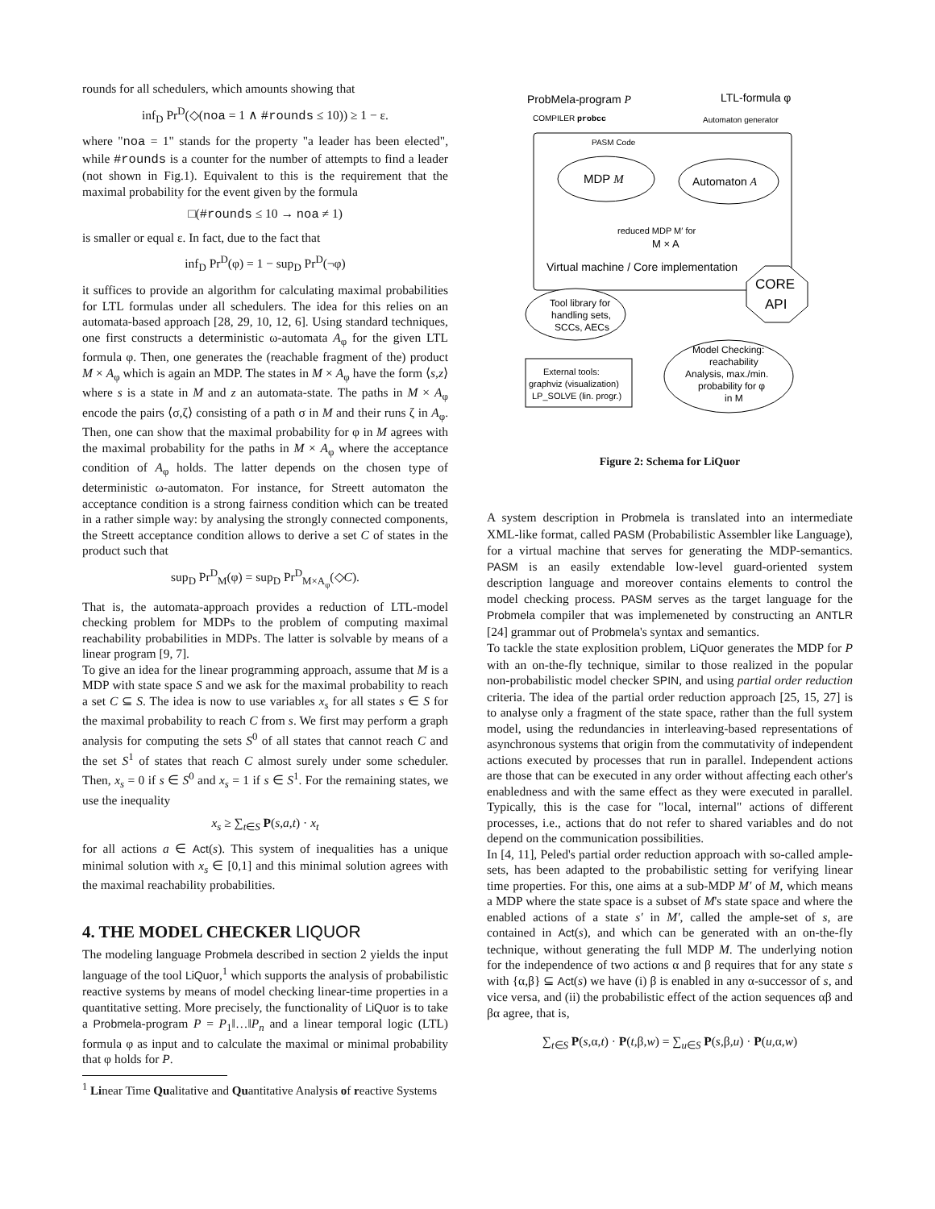rounds for all schedulers, which amounts showing that
inf<sub>D</sub> Pr<sup>D</sup>(◇(noa = 1 ∧ #rounds ≤ 10)) ≥ 1 − ε.
where "noa = 1" stands for the property "a leader has been elected", while #rounds is a counter for the number of attempts to find a leader (not shown in Fig.1). Equivalent to this is the requirement that the maximal probability for the event given by the formula
□(#rounds ≤ 10 → noa ≠ 1)
is smaller or equal ε. In fact, due to the fact that
inf<sub>D</sub> Pr<sup>D</sup>(φ) = 1 − sup<sub>D</sub> Pr<sup>D</sup>(¬φ)
it suffices to provide an algorithm for calculating maximal probabilities for LTL formulas under all schedulers. The idea for this relies on an automata-based approach [28, 29, 10, 12, 6]. Using standard techniques, one first constructs a deterministic ω-automata A<sub>φ</sub> for the given LTL formula φ. Then, one generates the (reachable fragment of the) product M × A<sub>φ</sub> which is again an MDP. The states in M × A<sub>φ</sub> have the form ⟨s,z⟩ where s is a state in M and z an automata-state. The paths in M × A<sub>φ</sub> encode the pairs ⟨σ,ζ⟩ consisting of a path σ in M and their runs ζ in A<sub>φ</sub>. Then, one can show that the maximal probability for φ in M agrees with the maximal probability for the paths in M × A<sub>φ</sub> where the acceptance condition of A<sub>φ</sub> holds. The latter depends on the chosen type of deterministic ω-automaton. For instance, for Streett automaton the acceptance condition is a strong fairness condition which can be treated in a rather simple way: by analysing the strongly connected components, the Streett acceptance condition allows to derive a set C of states in the product such that
sup<sub>D</sub> Pr<sup>D</sup><sub>M</sub>(φ) = sup<sub>D</sub> Pr<sup>D</sup><sub>M×A<sub>φ</sub></sub>(◇C).
That is, the automata-approach provides a reduction of LTL-model checking problem for MDPs to the problem of computing maximal reachability probabilities in MDPs. The latter is solvable by means of a linear program [9, 7].
To give an idea for the linear programming approach, assume that M is a MDP with state space S and we ask for the maximal probability to reach a set C ⊆ S. The idea is now to use variables x<sub>s</sub> for all states s ∈ S for the maximal probability to reach C from s. We first may perform a graph analysis for computing the sets S<sup>0</sup> of all states that cannot reach C and the set S<sup>1</sup> of states that reach C almost surely under some scheduler. Then, x<sub>s</sub> = 0 if s ∈ S<sup>0</sup> and x<sub>s</sub> = 1 if s ∈ S<sup>1</sup>. For the remaining states, we use the inequality
x<sub>s</sub> ≥ ∑<sub>t∈S</sub> P(s,a,t) · x<sub>t</sub>
for all actions a ∈ Act(s). This system of inequalities has a unique minimal solution with x<sub>s</sub> ∈ [0,1] and this minimal solution agrees with the maximal reachability probabilities.
4. THE MODEL CHECKER LIQUOR
The modeling language Probmela described in section 2 yields the input language of the tool LiQuor,<sup>1</sup> which supports the analysis of probabilistic reactive systems by means of model checking linear-time properties in a quantitative setting. More precisely, the functionality of LiQuor is to take a Probmela-program P = P<sub>1</sub>‖…‖P<sub>n</sub> and a linear temporal logic (LTL) formula φ as input and to calculate the maximal or minimal probability that φ holds for P.
<sup>1</sup> Linear Time Qualitative and Quantitative Analysis of reactive Systems
ProbMela-program P
LTL-formula φ
COMPILER probcc
Automaton generator
PASM Code
MDP M
Automaton A
reduced MDP M′ for
M × A
Virtual machine / Core implementation
CORE
API
Tool library for
handling sets,
SCCs, AECs
External tools:
graphviz (visualization)
LP_SOLVE (lin. progr.)
Model Checking:
reachability
Analysis, max./min.
probability for φ
in M
Figure 2: Schema for LiQuor
A system description in Probmela is translated into an intermediate XML-like format, called PASM (Probabilistic Assembler like Language), for a virtual machine that serves for generating the MDP-semantics. PASM is an easily extendable low-level guard-oriented system description language and moreover contains elements to control the model checking process. PASM serves as the target language for the Probmela compiler that was implemeneted by constructing an ANTLR [24] grammar out of Probmela's syntax and semantics.
To tackle the state explosition problem, LiQuor generates the MDP for P with an on-the-fly technique, similar to those realized in the popular non-probabilistic model checker SPIN, and using partial order reduction criteria. The idea of the partial order reduction approach [25, 15, 27] is to analyse only a fragment of the state space, rather than the full system model, using the redundancies in interleaving-based representations of asynchronous systems that origin from the commutativity of independent actions executed by processes that run in parallel. Independent actions are those that can be executed in any order without affecting each other's enabledness and with the same effect as they were executed in parallel. Typically, this is the case for "local, internal" actions of different processes, i.e., actions that do not refer to shared variables and do not depend on the communication possibilities.
In [4, 11], Peled's partial order reduction approach with so-called ample-sets, has been adapted to the probabilistic setting for verifying linear time properties. For this, one aims at a sub-MDP M′ of M, which means a MDP where the state space is a subset of M's state space and where the enabled actions of a state s′ in M′, called the ample-set of s, are contained in Act(s), and which can be generated with an on-the-fly technique, without generating the full MDP M. The underlying notion for the independence of two actions α and β requires that for any state s with {α,β} ⊆ Act(s) we have (i) β is enabled in any α-successor of s, and vice versa, and (ii) the probabilistic effect of the action sequences αβ and βα agree, that is,
∑<sub>t∈S</sub> P(s,α,t) · P(t,β,w) = ∑<sub>u∈S</sub> P(s,β,u) · P(u,α,w)